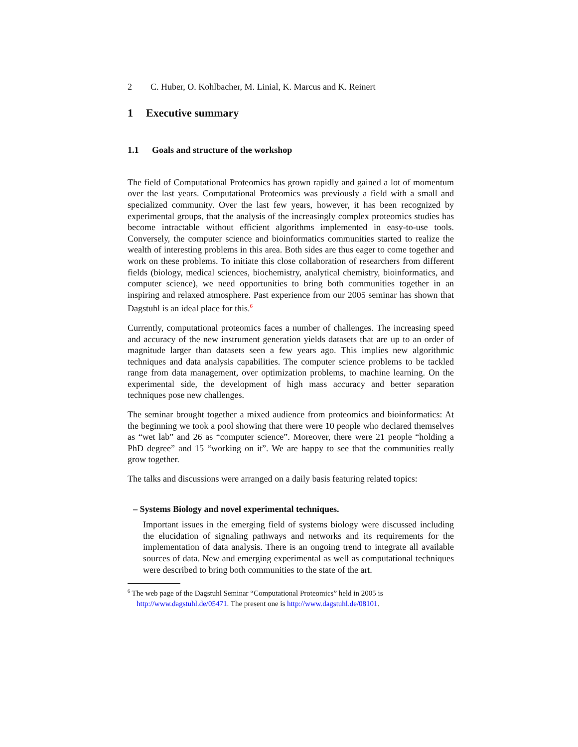2 C. Huber, O. Kohlbacher, M. Linial, K. Marcus and K. Reinert
1 Executive summary
1.1 Goals and structure of the workshop
The field of Computational Proteomics has grown rapidly and gained a lot of momentum over the last years. Computational Proteomics was previously a field with a small and specialized community. Over the last few years, however, it has been recognized by experimental groups, that the analysis of the increasingly complex proteomics studies has become intractable without efficient algorithms implemented in easy-to-use tools. Conversely, the computer science and bioinformatics communities started to realize the wealth of interesting problems in this area. Both sides are thus eager to come together and work on these problems. To initiate this close collaboration of researchers from different fields (biology, medical sciences, biochemistry, analytical chemistry, bioinformatics, and computer science), we need opportunities to bring both communities together in an inspiring and relaxed atmosphere. Past experience from our 2005 seminar has shown that Dagstuhl is an ideal place for this.<sup>6</sup>
Currently, computational proteomics faces a number of challenges. The increasing speed and accuracy of the new instrument generation yields datasets that are up to an order of magnitude larger than datasets seen a few years ago. This implies new algorithmic techniques and data analysis capabilities. The computer science problems to be tackled range from data management, over optimization problems, to machine learning. On the experimental side, the development of high mass accuracy and better separation techniques pose new challenges.
The seminar brought together a mixed audience from proteomics and bioinformatics: At the beginning we took a pool showing that there were 10 people who declared themselves as “wet lab” and 26 as “computer science”. Moreover, there were 21 people “holding a PhD degree” and 15 “working on it”. We are happy to see that the communities really grow together.
The talks and discussions were arranged on a daily basis featuring related topics:
– Systems Biology and novel experimental techniques.
Important issues in the emerging field of systems biology were discussed including the elucidation of signaling pathways and networks and its requirements for the implementation of data analysis. There is an ongoing trend to integrate all available sources of data. New and emerging experimental as well as computational techniques were described to bring both communities to the state of the art.
<sup>6</sup> The web page of the Dagstuhl Seminar “Computational Proteomics” held in 2005 is http://www.dagstuhl.de/05471. The present one is http://www.dagstuhl.de/08101.